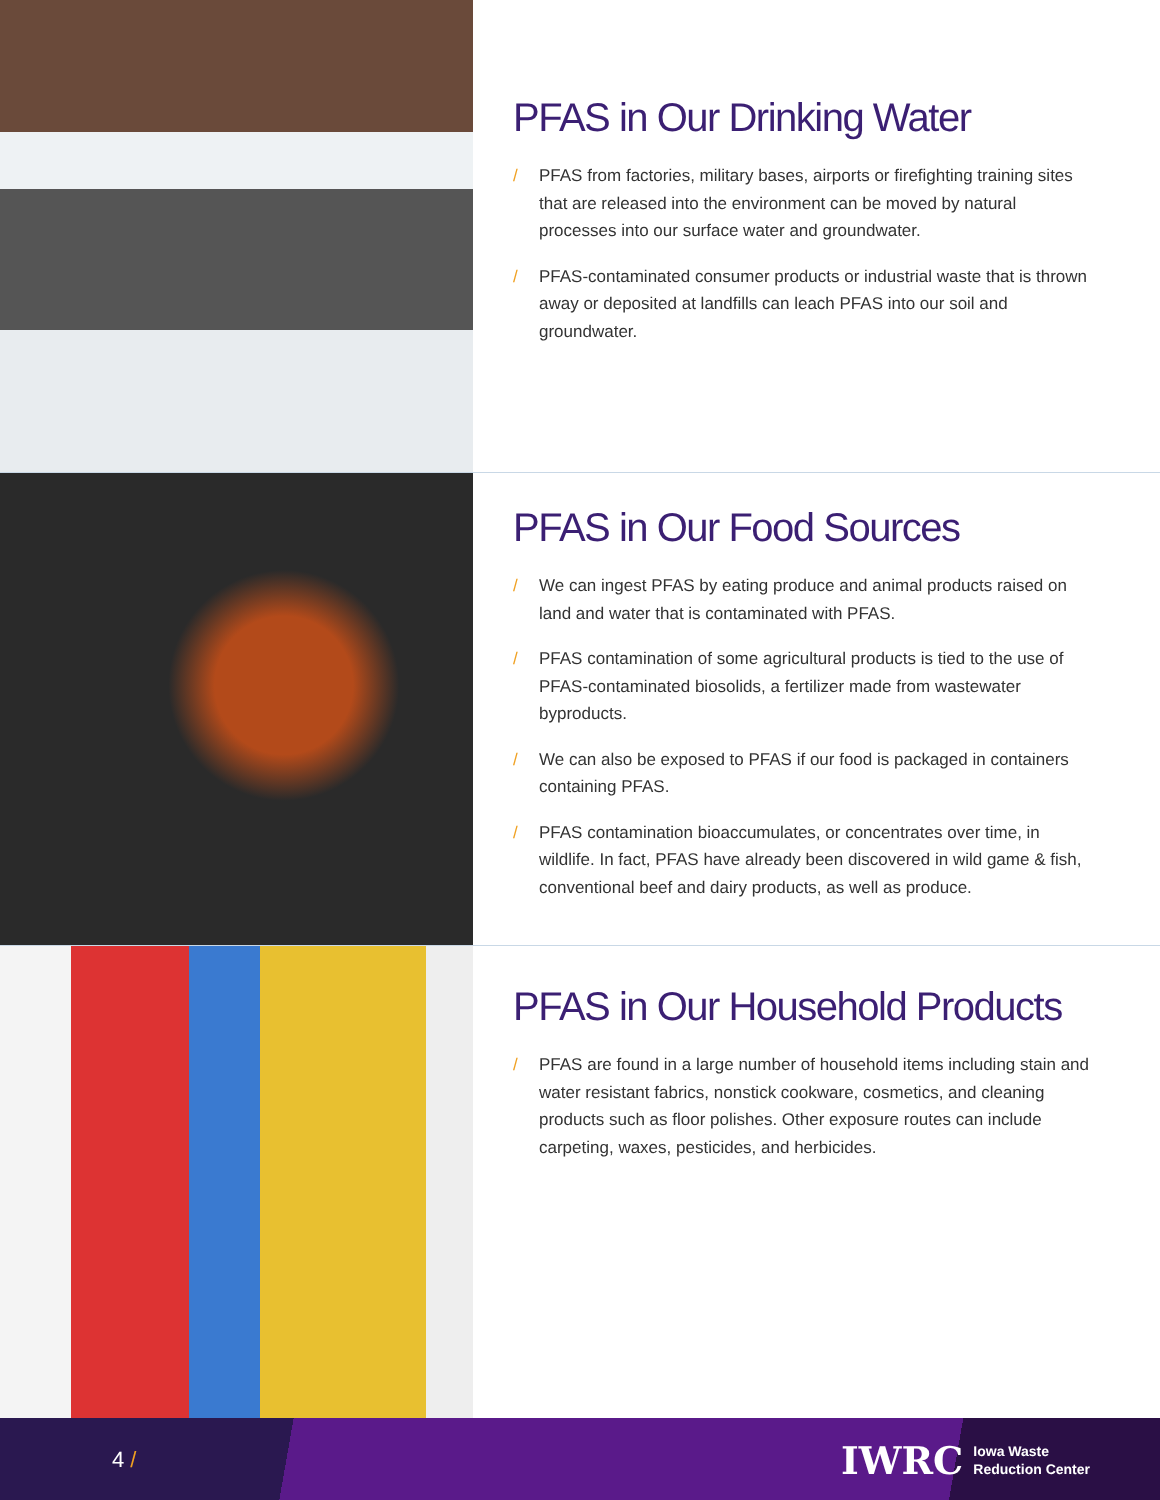PFAS in Our Drinking Water
/ PFAS from factories, military bases, airports or firefighting training sites that are released into the environment can be moved by natural processes into our surface water and groundwater.
/ PFAS-contaminated consumer products or industrial waste that is thrown away or deposited at landfills can leach PFAS into our soil and groundwater.
PFAS in Our Food Sources
/ We can ingest PFAS by eating produce and animal products raised on land and water that is contaminated with PFAS.
/ PFAS contamination of some agricultural products is tied to the use of PFAS-contaminated biosolids, a fertilizer made from wastewater byproducts.
/ We can also be exposed to PFAS if our food is packaged in containers containing PFAS.
/ PFAS contamination bioaccumulates, or concentrates over time, in wildlife. In fact, PFAS have already been discovered in wild game & fish, conventional beef and dairy products, as well as produce.
PFAS in Our Household Products
/ PFAS are found in a large number of household items including stain and water resistant fabrics, nonstick cookware, cosmetics, and cleaning products such as floor polishes. Other exposure routes can include carpeting, waxes, pesticides, and herbicides.
4 /
IWRC Iowa Waste
Reduction Center